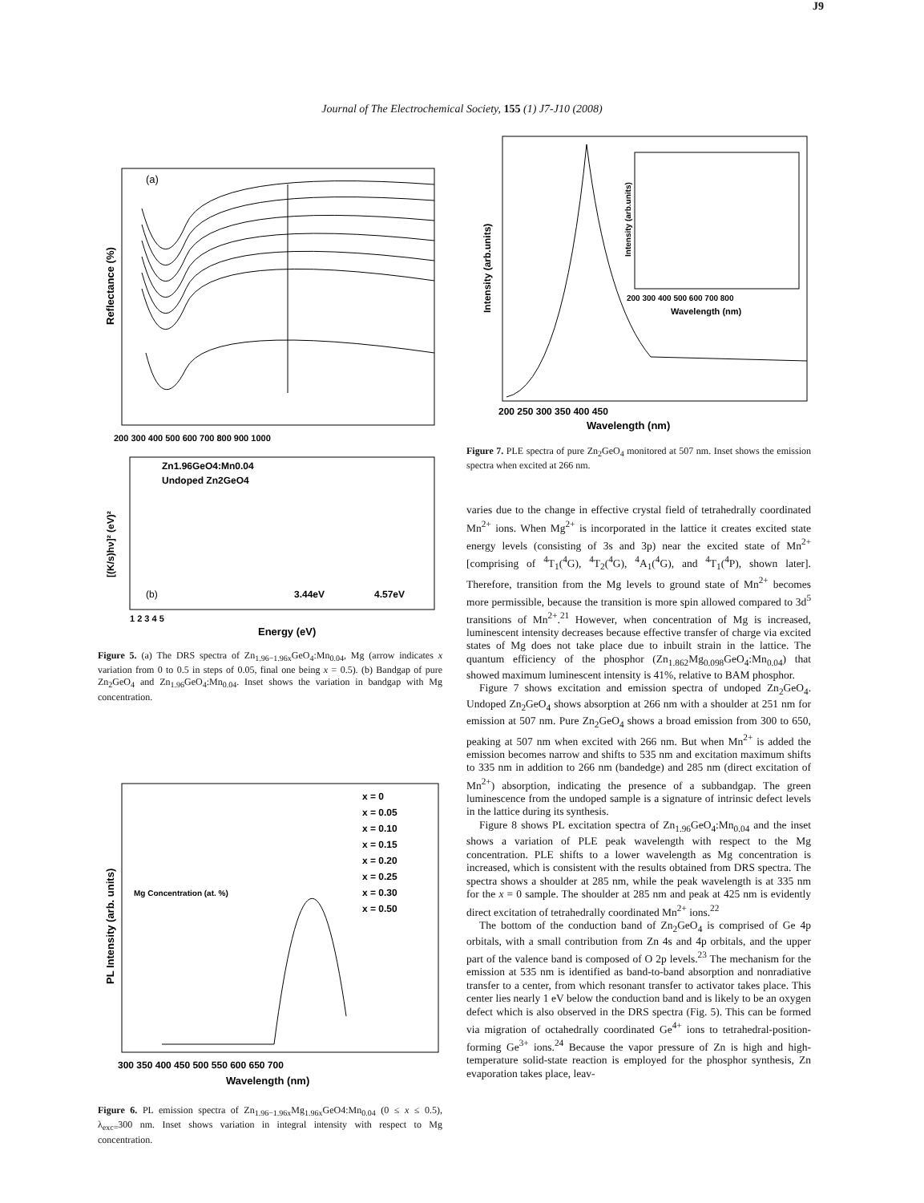Journal of The Electrochemical Society, 155 (1) J7-J10 (2008)
J9
(a)
Reflectance (%)
200 300 400 500 600 700 800 900 1000
Zn1.96GeO4:Mn0.04
Undoped Zn2GeO4
[(K/s)hν]² (eV)²
(b)
3.44eV
4.57eV
1 2 3 4 5
Energy (eV)
Figure 5. (a) The DRS spectra of Zn<sub>1.96−1.96x</sub>GeO<sub>4</sub>:Mn<sub>0.04</sub>, Mg (arrow indicates x variation from 0 to 0.5 in steps of 0.05, final one being x = 0.5). (b) Bandgap of pure Zn<sub>2</sub>GeO<sub>4</sub> and Zn<sub>1.96</sub>GeO<sub>4</sub>:Mn<sub>0.04</sub>. Inset shows the variation in bandgap with Mg concentration.
PL Intensity (arb. units)
Mg Concentration (at. %)
x = 0
x = 0.05
x = 0.10
x = 0.15
x = 0.20
x = 0.25
x = 0.30
x = 0.50
300 350 400 450 500 550 600 650 700
Wavelength (nm)
Figure 6. PL emission spectra of Zn<sub>1.96−1.96x</sub>Mg<sub>1.96x</sub>GeO4:Mn<sub>0.04</sub> (0 ≤ x ≤ 0.5), λ<sub>exc=</sub>300 nm. Inset shows variation in integral intensity with respect to Mg concentration.
Intensity (arb.units)
Intensity (arb.units)
200 300 400 500 600 700 800
Wavelength (nm)
200 250 300 350 400 450
Wavelength (nm)
Figure 7. PLE spectra of pure Zn<sub>2</sub>GeO<sub>4</sub> monitored at 507 nm. Inset shows the emission spectra when excited at 266 nm.
varies due to the change in effective crystal field of tetrahedrally coordinated Mn<sup>2+</sup> ions. When Mg<sup>2+</sup> is incorporated in the lattice it creates excited state energy levels (consisting of 3s and 3p) near the excited state of Mn<sup>2+</sup> [comprising of <sup>4</sup>T<sub>1</sub>(<sup>4</sup>G), <sup>4</sup>T<sub>2</sub>(<sup>4</sup>G), <sup>4</sup>A<sub>1</sub>(<sup>4</sup>G), and <sup>4</sup>T<sub>1</sub>(<sup>4</sup>P), shown later]. Therefore, transition from the Mg levels to ground state of Mn<sup>2+</sup> becomes more permissible, because the transition is more spin allowed compared to 3d<sup>5</sup> transitions of Mn<sup>2+</sup>.<sup>21</sup> However, when concentration of Mg is increased, luminescent intensity decreases because effective transfer of charge via excited states of Mg does not take place due to inbuilt strain in the lattice. The quantum efficiency of the phosphor (Zn<sub>1.862</sub>Mg<sub>0.098</sub>GeO<sub>4</sub>:Mn<sub>0.04</sub>) that showed maximum luminescent intensity is 41%, relative to BAM phosphor.
Figure 7 shows excitation and emission spectra of undoped Zn<sub>2</sub>GeO<sub>4</sub>. Undoped Zn<sub>2</sub>GeO<sub>4</sub> shows absorption at 266 nm with a shoulder at 251 nm for emission at 507 nm. Pure Zn<sub>2</sub>GeO<sub>4</sub> shows a broad emission from 300 to 650, peaking at 507 nm when excited with 266 nm. But when Mn<sup>2+</sup> is added the emission becomes narrow and shifts to 535 nm and excitation maximum shifts to 335 nm in addition to 266 nm (bandedge) and 285 nm (direct excitation of Mn<sup>2+</sup>) absorption, indicating the presence of a subbandgap. The green luminescence from the undoped sample is a signature of intrinsic defect levels in the lattice during its synthesis.
Figure 8 shows PL excitation spectra of Zn<sub>1.96</sub>GeO<sub>4</sub>:Mn<sub>0.04</sub> and the inset shows a variation of PLE peak wavelength with respect to the Mg concentration. PLE shifts to a lower wavelength as Mg concentration is increased, which is consistent with the results obtained from DRS spectra. The spectra shows a shoulder at 285 nm, while the peak wavelength is at 335 nm for the x = 0 sample. The shoulder at 285 nm and peak at 425 nm is evidently direct excitation of tetrahedrally coordinated Mn<sup>2+</sup> ions.<sup>22</sup>
The bottom of the conduction band of Zn<sub>2</sub>GeO<sub>4</sub> is comprised of Ge 4p orbitals, with a small contribution from Zn 4s and 4p orbitals, and the upper part of the valence band is composed of O 2p levels.<sup>23</sup> The mechanism for the emission at 535 nm is identified as band-to-band absorption and nonradiative transfer to a center, from which resonant transfer to activator takes place. This center lies nearly 1 eV below the conduction band and is likely to be an oxygen defect which is also observed in the DRS spectra (Fig. 5). This can be formed via migration of octahedrally coordinated Ge<sup>4+</sup> ions to tetrahedral-position-forming Ge<sup>3+</sup> ions.<sup>24</sup> Because the vapor pressure of Zn is high and high-temperature solid-state reaction is employed for the phosphor synthesis, Zn evaporation takes place, leav-